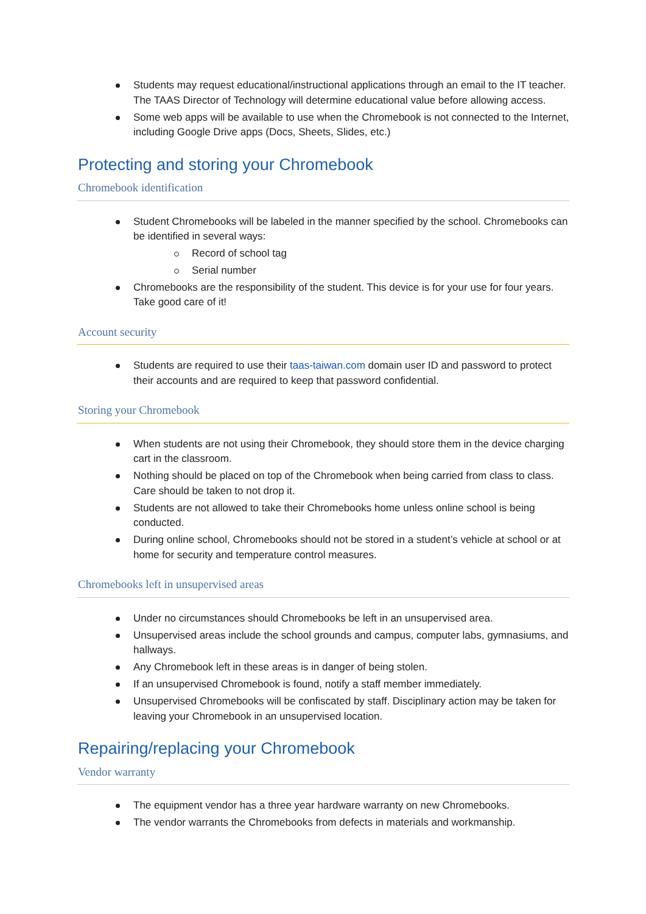Students may request educational/instructional applications through an email to the IT teacher. The TAAS Director of Technology will determine educational value before allowing access.
Some web apps will be available to use when the Chromebook is not connected to the Internet, including Google Drive apps (Docs, Sheets, Slides, etc.)
Protecting and storing your Chromebook
Chromebook identification
Student Chromebooks will be labeled in the manner specified by the school. Chromebooks can be identified in several ways:
Record of school tag
Serial number
Chromebooks are the responsibility of the student. This device is for your use for four years. Take good care of it!
Account security
Students are required to use their taas-taiwan.com domain user ID and password to protect their accounts and are required to keep that password confidential.
Storing your Chromebook
When students are not using their Chromebook, they should store them in the device charging cart in the classroom.
Nothing should be placed on top of the Chromebook when being carried from class to class. Care should be taken to not drop it.
Students are not allowed to take their Chromebooks home unless online school is being conducted.
During online school, Chromebooks should not be stored in a student’s vehicle at school or at home for security and temperature control measures.
Chromebooks left in unsupervised areas
Under no circumstances should Chromebooks be left in an unsupervised area.
Unsupervised areas include the school grounds and campus, computer labs, gymnasiums, and hallways.
Any Chromebook left in these areas is in danger of being stolen.
If an unsupervised Chromebook is found, notify a staff member immediately.
Unsupervised Chromebooks will be confiscated by staff. Disciplinary action may be taken for leaving your Chromebook in an unsupervised location.
Repairing/replacing your Chromebook
Vendor warranty
The equipment vendor has a three year hardware warranty on new Chromebooks.
The vendor warrants the Chromebooks from defects in materials and workmanship.